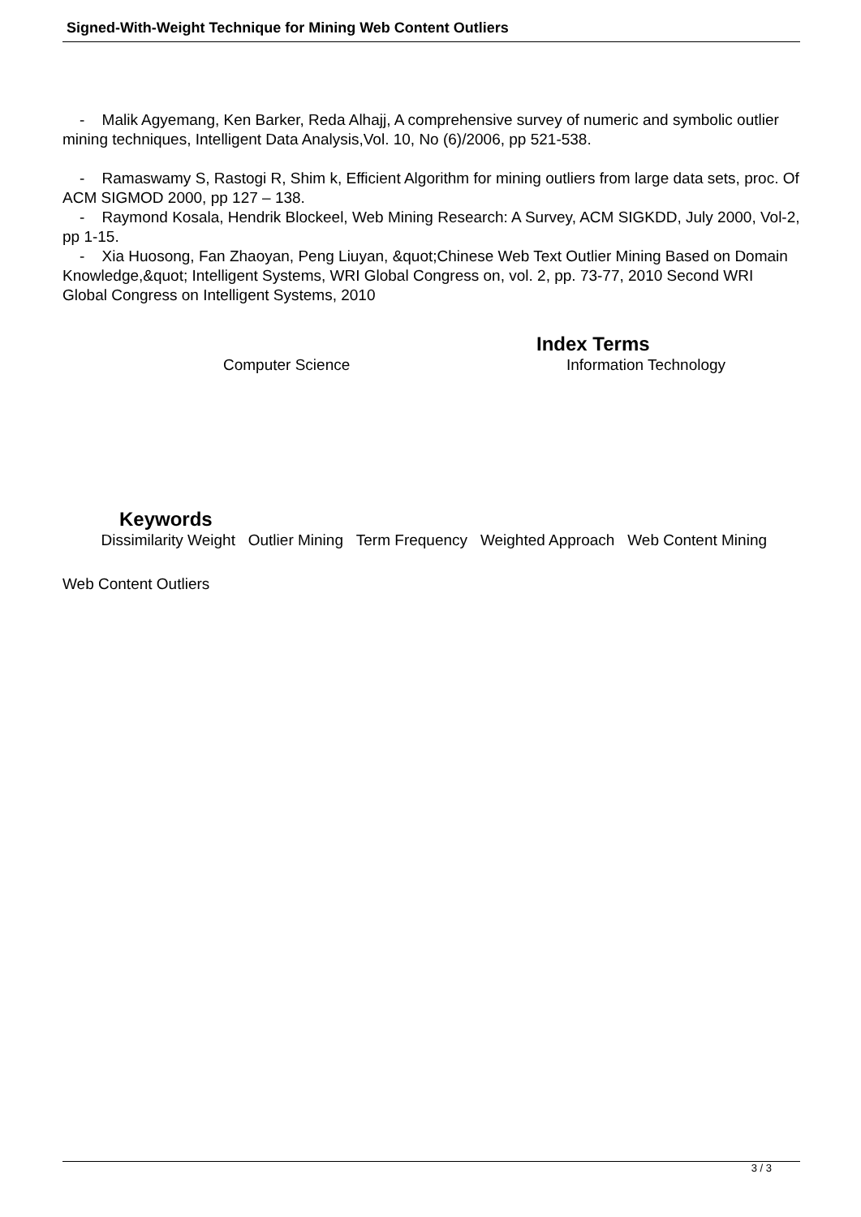Signed-With-Weight Technique for Mining Web Content Outliers
- Malik Agyemang, Ken Barker, Reda Alhajj, A comprehensive survey of numeric and symbolic outlier mining techniques, Intelligent Data Analysis,Vol. 10, No (6)/2006, pp 521-538.
- Ramaswamy S, Rastogi R, Shim k, Efficient Algorithm for mining outliers from large data sets, proc. Of ACM SIGMOD 2000, pp 127 – 138.
- Raymond Kosala, Hendrik Blockeel, Web Mining Research: A Survey, ACM SIGKDD, July 2000, Vol-2, pp 1-15.
- Xia Huosong, Fan Zhaoyan, Peng Liuyan, &quot;Chinese Web Text Outlier Mining Based on Domain Knowledge,&quot; Intelligent Systems, WRI Global Congress on, vol. 2, pp. 73-77, 2010 Second WRI Global Congress on Intelligent Systems, 2010
Index Terms
Computer Science Information Technology
Keywords
Dissimilarity Weight Outlier Mining Term Frequency Weighted Approach Web Content Mining
Web Content Outliers
3 / 3